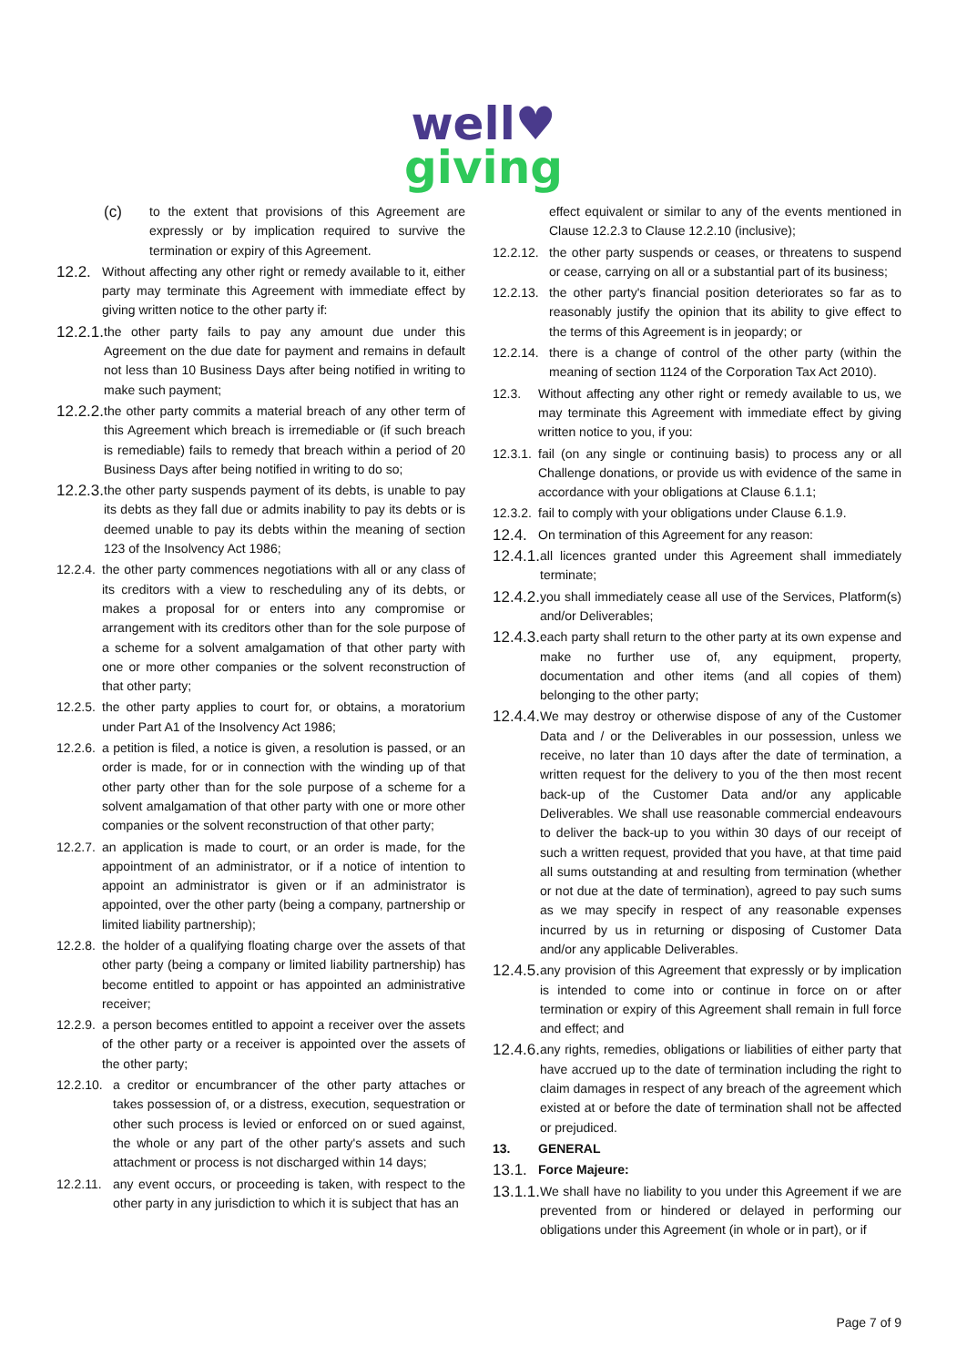well♥
giving
(c) to the extent that provisions of this Agreement are expressly or by implication required to survive the termination or expiry of this Agreement.
12.2. Without affecting any other right or remedy available to it, either party may terminate this Agreement with immediate effect by giving written notice to the other party if:
12.2.1. the other party fails to pay any amount due under this Agreement on the due date for payment and remains in default not less than 10 Business Days after being notified in writing to make such payment;
12.2.2. the other party commits a material breach of any other term of this Agreement which breach is irremediable or (if such breach is remediable) fails to remedy that breach within a period of 20 Business Days after being notified in writing to do so;
12.2.3. the other party suspends payment of its debts, is unable to pay its debts as they fall due or admits inability to pay its debts or is deemed unable to pay its debts within the meaning of section 123 of the Insolvency Act 1986;
12.2.4. the other party commences negotiations with all or any class of its creditors with a view to rescheduling any of its debts, or makes a proposal for or enters into any compromise or arrangement with its creditors other than for the sole purpose of a scheme for a solvent amalgamation of that other party with one or more other companies or the solvent reconstruction of that other party;
12.2.5. the other party applies to court for, or obtains, a moratorium under Part A1 of the Insolvency Act 1986;
12.2.6. a petition is filed, a notice is given, a resolution is passed, or an order is made, for or in connection with the winding up of that other party other than for the sole purpose of a scheme for a solvent amalgamation of that other party with one or more other companies or the solvent reconstruction of that other party;
12.2.7. an application is made to court, or an order is made, for the appointment of an administrator, or if a notice of intention to appoint an administrator is given or if an administrator is appointed, over the other party (being a company, partnership or limited liability partnership);
12.2.8. the holder of a qualifying floating charge over the assets of that other party (being a company or limited liability partnership) has become entitled to appoint or has appointed an administrative receiver;
12.2.9. a person becomes entitled to appoint a receiver over the assets of the other party or a receiver is appointed over the assets of the other party;
12.2.10. a creditor or encumbrancer of the other party attaches or takes possession of, or a distress, execution, sequestration or other such process is levied or enforced on or sued against, the whole or any part of the other party's assets and such attachment or process is not discharged within 14 days;
12.2.11. any event occurs, or proceeding is taken, with respect to the other party in any jurisdiction to which it is subject that has an
effect equivalent or similar to any of the events mentioned in Clause 12.2.3 to Clause 12.2.10 (inclusive);
12.2.12. the other party suspends or ceases, or threatens to suspend or cease, carrying on all or a substantial part of its business;
12.2.13. the other party's financial position deteriorates so far as to reasonably justify the opinion that its ability to give effect to the terms of this Agreement is in jeopardy; or
12.2.14. there is a change of control of the other party (within the meaning of section 1124 of the Corporation Tax Act 2010).
12.3. Without affecting any other right or remedy available to us, we may terminate this Agreement with immediate effect by giving written notice to you, if you:
12.3.1. fail (on any single or continuing basis) to process any or all Challenge donations, or provide us with evidence of the same in accordance with your obligations at Clause 6.1.1;
12.3.2. fail to comply with your obligations under Clause 6.1.9.
12.4. On termination of this Agreement for any reason:
12.4.1. all licences granted under this Agreement shall immediately terminate;
12.4.2. you shall immediately cease all use of the Services, Platform(s) and/or Deliverables;
12.4.3. each party shall return to the other party at its own expense and make no further use of, any equipment, property, documentation and other items (and all copies of them) belonging to the other party;
12.4.4. We may destroy or otherwise dispose of any of the Customer Data and / or the Deliverables in our possession, unless we receive, no later than 10 days after the date of termination, a written request for the delivery to you of the then most recent back-up of the Customer Data and/or any applicable Deliverables. We shall use reasonable commercial endeavours to deliver the back-up to you within 30 days of our receipt of such a written request, provided that you have, at that time paid all sums outstanding at and resulting from termination (whether or not due at the date of termination), agreed to pay such sums as we may specify in respect of any reasonable expenses incurred by us in returning or disposing of Customer Data and/or any applicable Deliverables.
12.4.5. any provision of this Agreement that expressly or by implication is intended to come into or continue in force on or after termination or expiry of this Agreement shall remain in full force and effect; and
12.4.6. any rights, remedies, obligations or liabilities of either party that have accrued up to the date of termination including the right to claim damages in respect of any breach of the agreement which existed at or before the date of termination shall not be affected or prejudiced.
13. GENERAL
13.1. Force Majeure:
13.1.1. We shall have no liability to you under this Agreement if we are prevented from or hindered or delayed in performing our obligations under this Agreement (in whole or in part), or if
Page 7 of 9